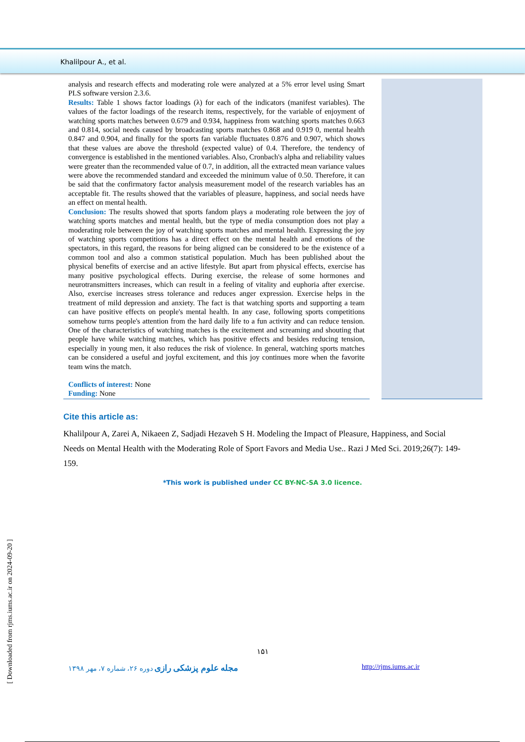Khalilpour A., et al.
analysis and research effects and moderating role were analyzed at a 5% error level using Smart PLS software version 2.3.6.
Results: Table 1 shows factor loadings (λ) for each of the indicators (manifest variables). The values of the factor loadings of the research items, respectively, for the variable of enjoyment of watching sports matches between 0.679 and 0.934, happiness from watching sports matches 0.663 and 0.814, social needs caused by broadcasting sports matches 0.868 and 0.919 0, mental health 0.847 and 0.904, and finally for the sports fan variable fluctuates 0.876 and 0.907, which shows that these values are above the threshold (expected value) of 0.4. Therefore, the tendency of convergence is established in the mentioned variables. Also, Cronbach's alpha and reliability values were greater than the recommended value of 0.7, in addition, all the extracted mean variance values were above the recommended standard and exceeded the minimum value of 0.50. Therefore, it can be said that the confirmatory factor analysis measurement model of the research variables has an acceptable fit. The results showed that the variables of pleasure, happiness, and social needs have an effect on mental health.
Conclusion: The results showed that sports fandom plays a moderating role between the joy of watching sports matches and mental health, but the type of media consumption does not play a moderating role between the joy of watching sports matches and mental health. Expressing the joy of watching sports competitions has a direct effect on the mental health and emotions of the spectators, in this regard, the reasons for being aligned can be considered to be the existence of a common tool and also a common statistical population. Much has been published about the physical benefits of exercise and an active lifestyle. But apart from physical effects, exercise has many positive psychological effects. During exercise, the release of some hormones and neurotransmitters increases, which can result in a feeling of vitality and euphoria after exercise. Also, exercise increases stress tolerance and reduces anger expression. Exercise helps in the treatment of mild depression and anxiety. The fact is that watching sports and supporting a team can have positive effects on people's mental health. In any case, following sports competitions somehow turns people's attention from the hard daily life to a fun activity and can reduce tension. One of the characteristics of watching matches is the excitement and screaming and shouting that people have while watching matches, which has positive effects and besides reducing tension, especially in young men, it also reduces the risk of violence. In general, watching sports matches can be considered a useful and joyful excitement, and this joy continues more when the favorite team wins the match.
Conflicts of interest: None
Funding: None
Cite this article as:
Khalilpour A, Zarei A, Nikaeen Z, Sadjadi Hezaveh S H. Modeling the Impact of Pleasure, Happiness, and Social Needs on Mental Health with the Moderating Role of Sport Favors and Media Use.. Razi J Med Sci. 2019;26(7): 149-159.
*This work is published under CC BY-NC-SA 3.0 licence.
۱۵۱
مجله علوم پزشکی رازی دوره ۲۶، شماره ۷، مهر ۱۳۹۸ http://rjms.iums.ac.ir
[ Downloaded from rjms.iums.ac.ir on 2024-09-20 ]